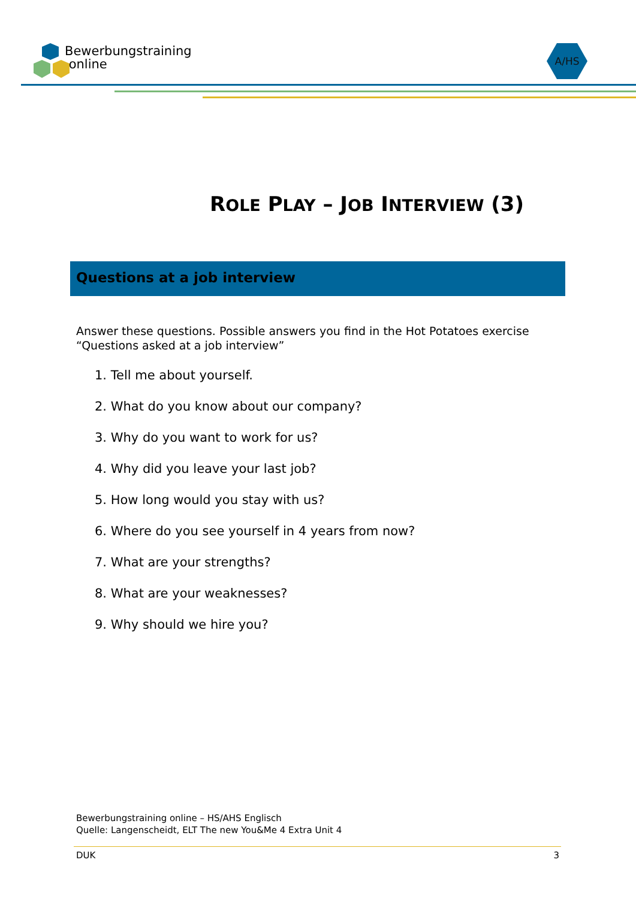Bewerbungstraining
online
A/HS
ROLE PLAY – JOB INTERVIEW (3)
Questions at a job interview
Answer these questions. Possible answers you find in the Hot Potatoes exercise “Questions asked at a job interview”
1. Tell me about yourself.
2. What do you know about our company?
3. Why do you want to work for us?
4. Why did you leave your last job?
5. How long would you stay with us?
6. Where do you see yourself in 4 years from now?
7. What are your strengths?
8. What are your weaknesses?
9. Why should we hire you?
Bewerbungstraining online – HS/AHS Englisch
Quelle: Langenscheidt, ELT The new You&Me 4 Extra Unit 4
DUK 3